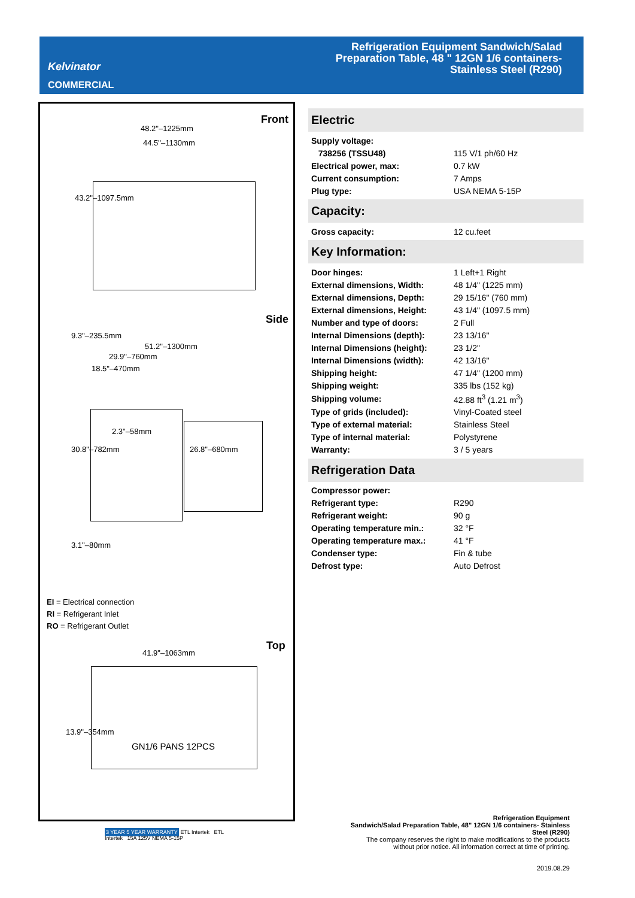Kelvinator
COMMERCIAL
Refrigeration Equipment Sandwich/Salad Preparation Table, 48 " 12GN 1/6 containers- Stainless Steel (R290)
Front
48.2"–1225mm
44.5"–1130mm
43.2"–1097.5mm
Side
51.2"–1300mm
29.9"–760mm
18.5"–470mm
9.3"–235.5mm
30.8"–782mm
2.3"–58mm
26.8"–680mm
3.1"–80mm
EI = Electrical connection
RI = Refrigerant Inlet
RO = Refrigerant Outlet
Top
41.9"–1063mm
GN1/6 PANS 12PCS
13.9"–354mm
3 YEAR 5 YEAR WARRANTY ETL Intertek ETL Intertek 15A 125V NEMA 5-15P
Electric
| Supply voltage: | |
| 738256 (TSSU48) | 115 V/1 ph/60 Hz |
| Electrical power, max: | 0.7 kW |
| Current consumption: | 7 Amps |
| Plug type: | USA NEMA 5-15P |
Capacity:
| Gross capacity: | 12 cu.feet |
Key Information:
| Door hinges: | 1 Left+1 Right |
| External dimensions, Width: | 48 1/4" (1225 mm) |
| External dimensions, Depth: | 29 15/16" (760 mm) |
| External dimensions, Height: | 43 1/4" (1097.5 mm) |
| Number and type of doors: | 2 Full |
| Internal Dimensions (depth): | 23 13/16" |
| Internal Dimensions (height): | 23 1/2" |
| Internal Dimensions (width): | 42 13/16" |
| Shipping height: | 47 1/4" (1200 mm) |
| Shipping weight: | 335 lbs (152 kg) |
| Shipping volume: | 42.88 ft<sup>3</sup> (1.21 m<sup>3</sup>) |
| Type of grids (included): | Vinyl-Coated steel |
| Type of external material: | Stainless Steel |
| Type of internal material: | Polystyrene |
| Warranty: | 3 / 5 years |
Refrigeration Data
| Compressor power: | |
| Refrigerant type: | R290 |
| Refrigerant weight: | 90 g |
| Operating temperature min.: | 32 °F |
| Operating temperature max.: | 41 °F |
| Condenser type: | Fin & tube |
| Defrost type: | Auto Defrost |
Refrigeration Equipment
Sandwich/Salad Preparation Table, 48" 12GN 1/6 containers- Stainless
Steel (R290)
The company reserves the right to make modifications to the products
without prior notice. All information correct at time of printing.
2019.08.29